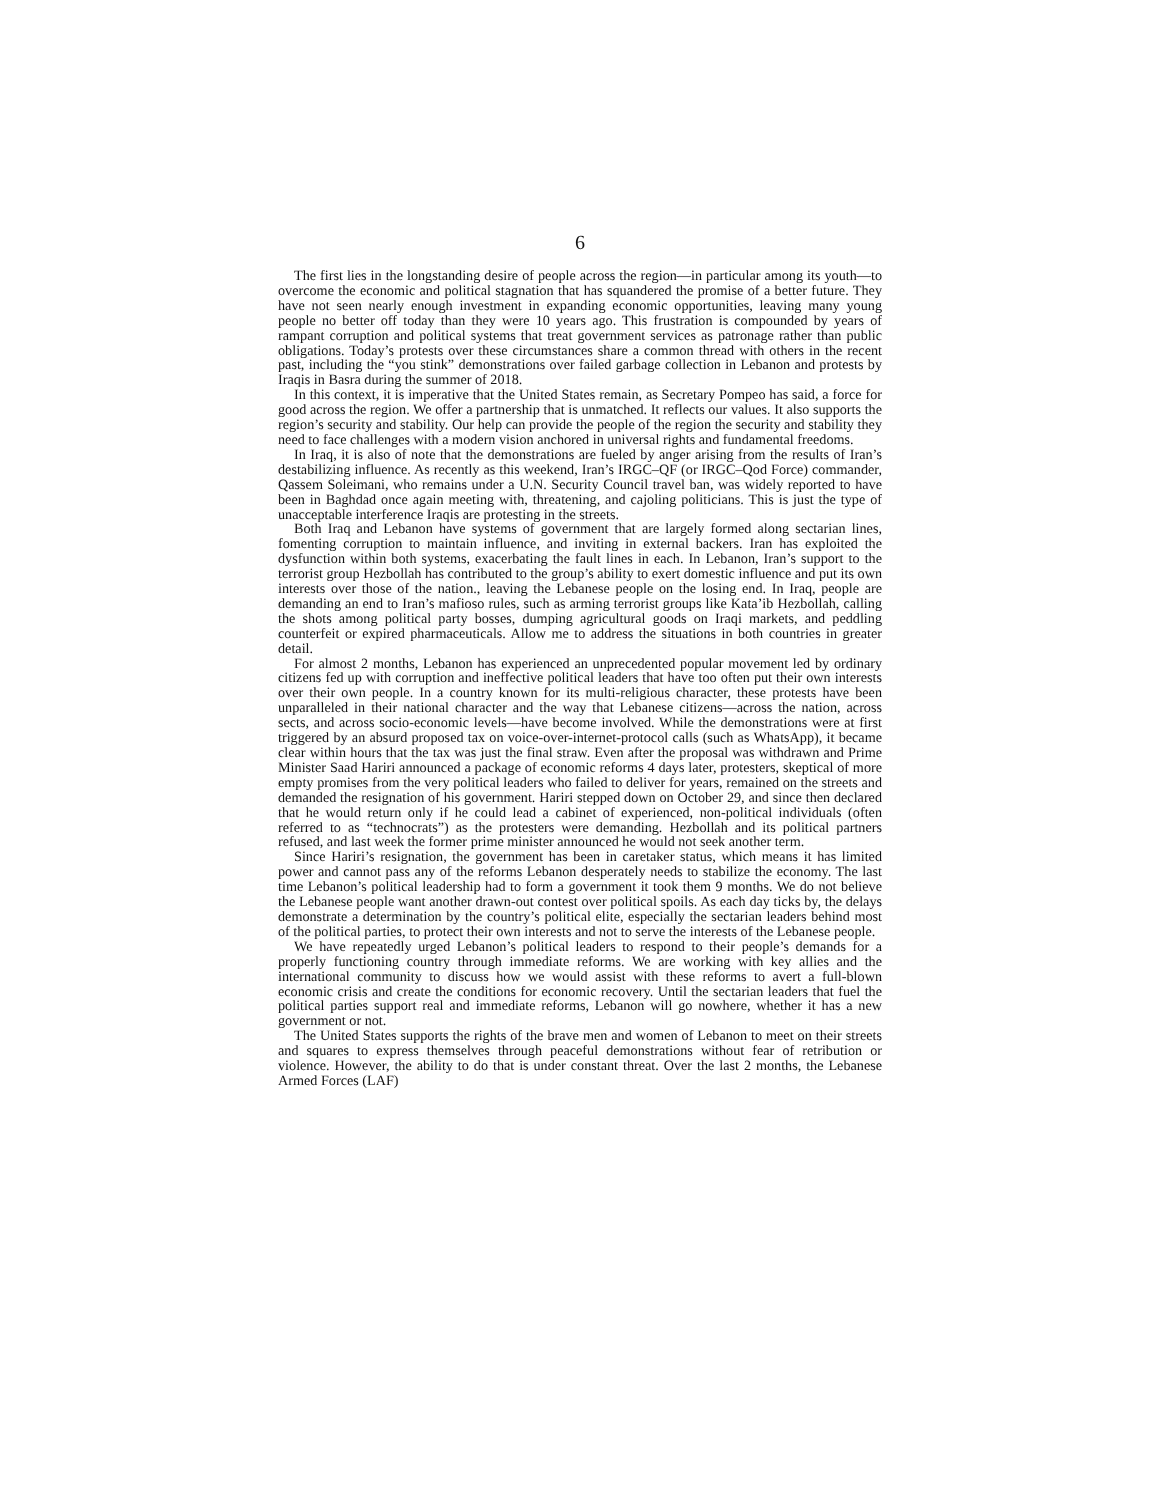6
The first lies in the longstanding desire of people across the region—in particular among its youth—to overcome the economic and political stagnation that has squandered the promise of a better future. They have not seen nearly enough investment in expanding economic opportunities, leaving many young people no better off today than they were 10 years ago. This frustration is compounded by years of rampant corruption and political systems that treat government services as patronage rather than public obligations. Today’s protests over these circumstances share a common thread with others in the recent past, including the “you stink” demonstrations over failed garbage collection in Lebanon and protests by Iraqis in Basra during the summer of 2018.
In this context, it is imperative that the United States remain, as Secretary Pompeo has said, a force for good across the region. We offer a partnership that is unmatched. It reflects our values. It also supports the region’s security and stability. Our help can provide the people of the region the security and stability they need to face challenges with a modern vision anchored in universal rights and fundamental freedoms.
In Iraq, it is also of note that the demonstrations are fueled by anger arising from the results of Iran’s destabilizing influence. As recently as this weekend, Iran’s IRGC–QF (or IRGC–Qod Force) commander, Qassem Soleimani, who remains under a U.N. Security Council travel ban, was widely reported to have been in Baghdad once again meeting with, threatening, and cajoling politicians. This is just the type of unacceptable interference Iraqis are protesting in the streets.
Both Iraq and Lebanon have systems of government that are largely formed along sectarian lines, fomenting corruption to maintain influence, and inviting in external backers. Iran has exploited the dysfunction within both systems, exacerbating the fault lines in each. In Lebanon, Iran’s support to the terrorist group Hezbollah has contributed to the group’s ability to exert domestic influence and put its own interests over those of the nation., leaving the Lebanese people on the losing end. In Iraq, people are demanding an end to Iran’s mafioso rules, such as arming terrorist groups like Kata’ib Hezbollah, calling the shots among political party bosses, dumping agricultural goods on Iraqi markets, and peddling counterfeit or expired pharmaceuticals. Allow me to address the situations in both countries in greater detail.
For almost 2 months, Lebanon has experienced an unprecedented popular movement led by ordinary citizens fed up with corruption and ineffective political leaders that have too often put their own interests over their own people. In a country known for its multi-religious character, these protests have been unparalleled in their national character and the way that Lebanese citizens—across the nation, across sects, and across socio-economic levels—have become involved. While the demonstrations were at first triggered by an absurd proposed tax on voice-over-internet-protocol calls (such as WhatsApp), it became clear within hours that the tax was just the final straw. Even after the proposal was withdrawn and Prime Minister Saad Hariri announced a package of economic reforms 4 days later, protesters, skeptical of more empty promises from the very political leaders who failed to deliver for years, remained on the streets and demanded the resignation of his government. Hariri stepped down on October 29, and since then declared that he would return only if he could lead a cabinet of experienced, non-political individuals (often referred to as “technocrats”) as the protesters were demanding. Hezbollah and its political partners refused, and last week the former prime minister announced he would not seek another term.
Since Hariri’s resignation, the government has been in caretaker status, which means it has limited power and cannot pass any of the reforms Lebanon desperately needs to stabilize the economy. The last time Lebanon’s political leadership had to form a government it took them 9 months. We do not believe the Lebanese people want another drawn-out contest over political spoils. As each day ticks by, the delays demonstrate a determination by the country’s political elite, especially the sectarian leaders behind most of the political parties, to protect their own interests and not to serve the interests of the Lebanese people.
We have repeatedly urged Lebanon’s political leaders to respond to their people’s demands for a properly functioning country through immediate reforms. We are working with key allies and the international community to discuss how we would assist with these reforms to avert a full-blown economic crisis and create the conditions for economic recovery. Until the sectarian leaders that fuel the political parties support real and immediate reforms, Lebanon will go nowhere, whether it has a new government or not.
The United States supports the rights of the brave men and women of Lebanon to meet on their streets and squares to express themselves through peaceful demonstrations without fear of retribution or violence. However, the ability to do that is under constant threat. Over the last 2 months, the Lebanese Armed Forces (LAF)